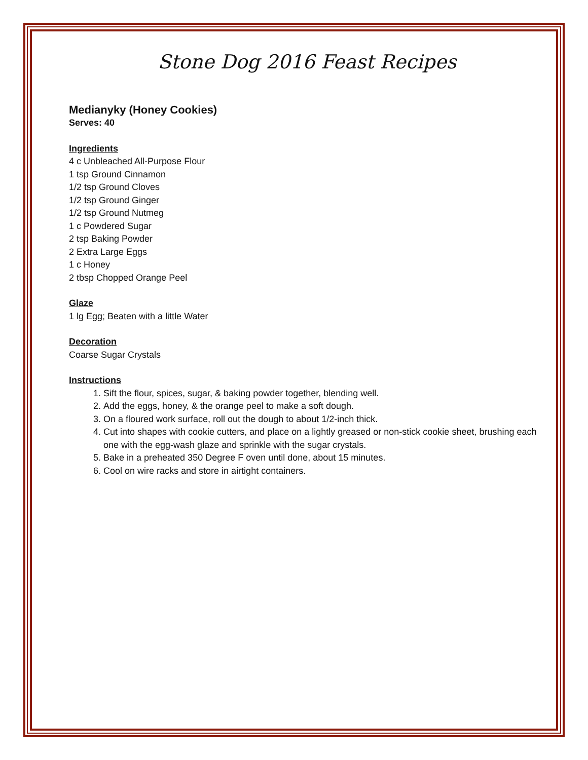Stone Dog 2016 Feast Recipes
Medianyky (Honey Cookies)
Serves: 40
Ingredients
4 c Unbleached All-Purpose Flour
1 tsp Ground Cinnamon
1/2 tsp Ground Cloves
1/2 tsp Ground Ginger
1/2 tsp Ground Nutmeg
1 c Powdered Sugar
2 tsp Baking Powder
2 Extra Large Eggs
1 c Honey
2 tbsp Chopped Orange Peel
Glaze
1 lg Egg; Beaten with a little Water
Decoration
Coarse Sugar Crystals
Instructions
1. Sift the flour, spices, sugar, & baking powder together, blending well.
2. Add the eggs, honey, & the orange peel to make a soft dough.
3. On a floured work surface, roll out the dough to about 1/2-inch thick.
4. Cut into shapes with cookie cutters, and place on a lightly greased or non-stick cookie sheet, brushing each one with the egg-wash glaze and sprinkle with the sugar crystals.
5. Bake in a preheated 350 Degree F oven until done, about 15 minutes.
6. Cool on wire racks and store in airtight containers.